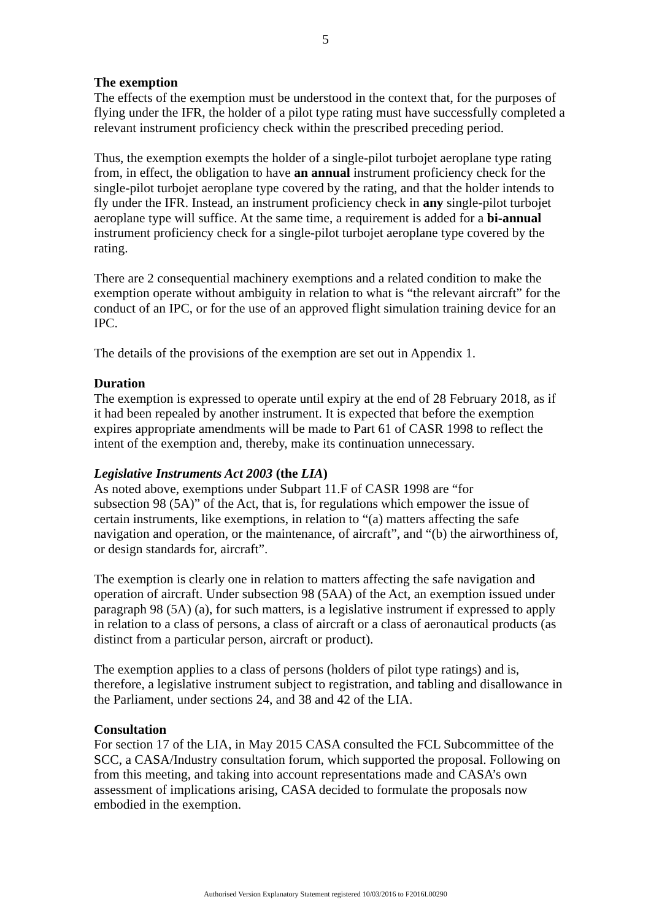5
The exemption
The effects of the exemption must be understood in the context that, for the purposes of flying under the IFR, the holder of a pilot type rating must have successfully completed a relevant instrument proficiency check within the prescribed preceding period.
Thus, the exemption exempts the holder of a single-pilot turbojet aeroplane type rating from, in effect, the obligation to have an annual instrument proficiency check for the single-pilot turbojet aeroplane type covered by the rating, and that the holder intends to fly under the IFR. Instead, an instrument proficiency check in any single-pilot turbojet aeroplane type will suffice. At the same time, a requirement is added for a bi-annual instrument proficiency check for a single-pilot turbojet aeroplane type covered by the rating.
There are 2 consequential machinery exemptions and a related condition to make the exemption operate without ambiguity in relation to what is “the relevant aircraft” for the conduct of an IPC, or for the use of an approved flight simulation training device for an IPC.
The details of the provisions of the exemption are set out in Appendix 1.
Duration
The exemption is expressed to operate until expiry at the end of 28 February 2018, as if it had been repealed by another instrument. It is expected that before the exemption expires appropriate amendments will be made to Part 61 of CASR 1998 to reflect the intent of the exemption and, thereby, make its continuation unnecessary.
Legislative Instruments Act 2003 (the LIA)
As noted above, exemptions under Subpart 11.F of CASR 1998 are “for
subsection 98 (5A)” of the Act, that is, for regulations which empower the issue of certain instruments, like exemptions, in relation to “(a) matters affecting the safe navigation and operation, or the maintenance, of aircraft”, and “(b) the airworthiness of, or design standards for, aircraft”.
The exemption is clearly one in relation to matters affecting the safe navigation and operation of aircraft. Under subsection 98 (5AA) of the Act, an exemption issued under paragraph 98 (5A) (a), for such matters, is a legislative instrument if expressed to apply in relation to a class of persons, a class of aircraft or a class of aeronautical products (as distinct from a particular person, aircraft or product).
The exemption applies to a class of persons (holders of pilot type ratings) and is, therefore, a legislative instrument subject to registration, and tabling and disallowance in the Parliament, under sections 24, and 38 and 42 of the LIA.
Consultation
For section 17 of the LIA, in May 2015 CASA consulted the FCL Subcommittee of the SCC, a CASA/Industry consultation forum, which supported the proposal. Following on from this meeting, and taking into account representations made and CASA’s own assessment of implications arising, CASA decided to formulate the proposals now embodied in the exemption.
Authorised Version Explanatory Statement registered 10/03/2016 to F2016L00290